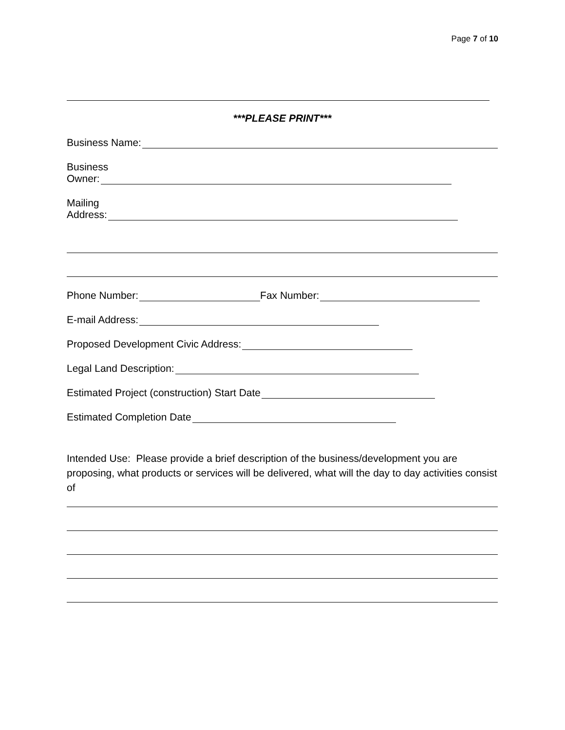Page 7 of 10
***PLEASE PRINT***
Business Name:
Business
Owner:
Mailing
Address:
Phone Number: Fax Number:
E-mail Address:
Proposed Development Civic Address:
Legal Land Description:
Estimated Project (construction) Start Date
Estimated Completion Date
Intended Use: Please provide a brief description of the business/development you are proposing, what products or services will be delivered, what will the day to day activities consist of